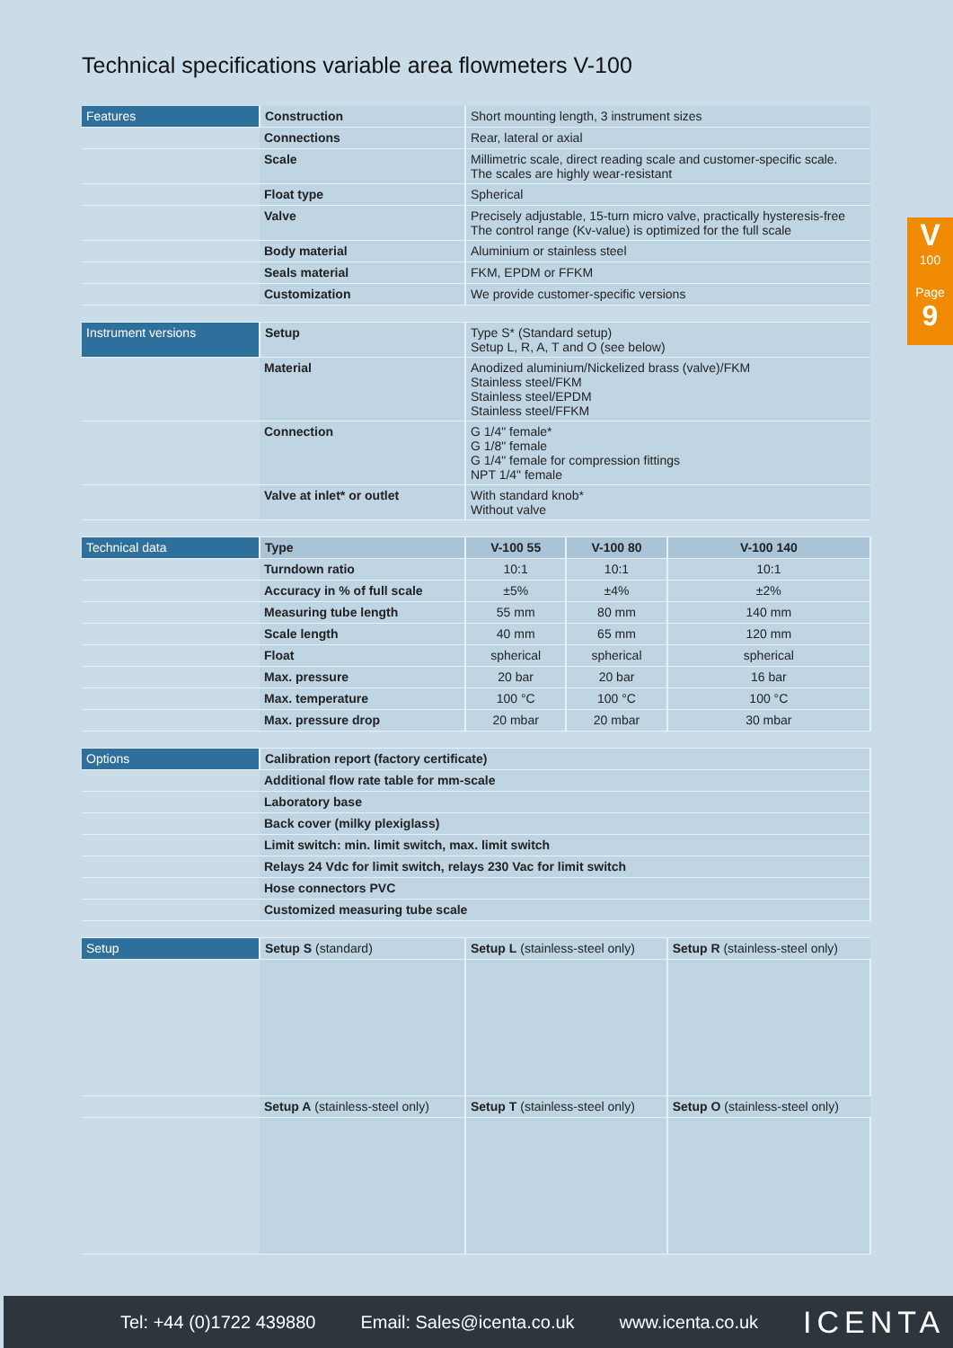Technical specifications variable area flowmeters V-100
V
100
Page
9
| Features | Construction | Short mounting length, 3 instrument sizes | | |
| | Connections | Rear, lateral or axial | | |
| | Scale | Millimetric scale, direct reading scale and customer-specific scale. The scales are highly wear-resistant | | |
| | Float type | Spherical | | |
| | Valve | Precisely adjustable, 15-turn micro valve, practically hysteresis-free The control range (Kv-value) is optimized for the full scale | | |
| | Body material | Aluminium or stainless steel | | |
| | Seals material | FKM, EPDM or FFKM | | |
| | Customization | We provide customer-specific versions | | |
| Instrument versions | Setup | Type S* (Standard setup) Setup L, R, A, T and O (see below) | | |
| | Material | Anodized aluminium/Nickelized brass (valve)/FKM Stainless steel/FKM Stainless steel/EPDM Stainless steel/FFKM | | |
| | Connection | G 1/4" female* G 1/8" female G 1/4" female for compression fittings NPT 1/4" female | | |
| | Valve at inlet* or outlet | With standard knob* Without valve | | |
| Technical data | Type | V-100 55 | V-100 80 | V-100 140 |
| | Turndown ratio | 10:1 | 10:1 | 10:1 |
| | Accuracy in % of full scale | ±5% | ±4% | ±2% |
| | Measuring tube length | 55 mm | 80 mm | 140 mm |
| | Scale length | 40 mm | 65 mm | 120 mm |
| | Float | spherical | spherical | spherical |
| | Max. pressure | 20 bar | 20 bar | 16 bar |
| | Max. temperature | 100 °C | 100 °C | 100 °C |
| | Max. pressure drop | 20 mbar | 20 mbar | 30 mbar |
| Options | Calibration report (factory certificate) | | | |
| | Additional flow rate table for mm-scale | | | |
| | Laboratory base | | | |
| | Back cover (milky plexiglass) | | | |
| | Limit switch: min. limit switch, max. limit switch | | | |
| | Relays 24 Vdc for limit switch, relays 230 Vac for limit switch | | | |
| | Hose connectors PVC | | | |
| | Customized measuring tube scale | | | |
| Setup | Setup S (standard) | Setup L (stainless-steel only) | | Setup R (stainless-steel only) |
| | Setup A (stainless-steel only) | Setup T (stainless-steel only) | | Setup O (stainless-steel only) |
Tel: +44 (0)1722 439880 Email: Sales@icenta.co.uk www.icenta.co.uk ICENTA